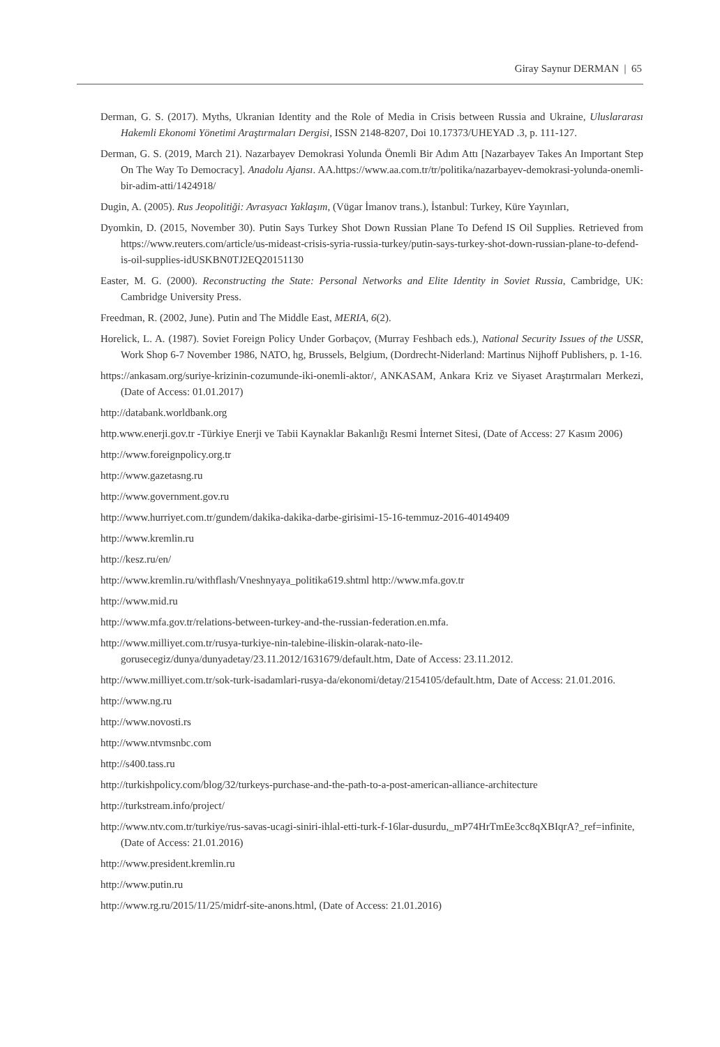Giray Saynur DERMAN | 65
Derman, G. S. (2017). Myths, Ukranian Identity and the Role of Media in Crisis between Russia and Ukraine, Uluslararası Hakemli Ekonomi Yönetimi Araştırmaları Dergisi, ISSN 2148-8207, Doi 10.17373/UHEYAD .3, p. 111-127.
Derman, G. S. (2019, March 21). Nazarbayev Demokrasi Yolunda Önemli Bir Adım Attı [Nazarbayev Takes An Important Step On The Way To Democracy]. Anadolu Ajansı. AA.https://www.aa.com.tr/tr/politika/nazarbayev-demokrasi-yolunda-onemli-bir-adim-atti/1424918/
Dugin, A. (2005). Rus Jeopolitiği: Avrasyacı Yaklaşım, (Vügar İmanov trans.), İstanbul: Turkey, Küre Yayınları,
Dyomkin, D. (2015, November 30). Putin Says Turkey Shot Down Russian Plane To Defend IS Oil Supplies. Retrieved from https://www.reuters.com/article/us-mideast-crisis-syria-russia-turkey/putin-says-turkey-shot-down-russian-plane-to-defend-is-oil-supplies-idUSKBN0TJ2EQ20151130
Easter, M. G. (2000). Reconstructing the State: Personal Networks and Elite Identity in Soviet Russia, Cambridge, UK: Cambridge University Press.
Freedman, R. (2002, June). Putin and The Middle East, MERIA, 6(2).
Horelick, L. A. (1987). Soviet Foreign Policy Under Gorbaçov, (Murray Feshbach eds.), National Security Issues of the USSR, Work Shop 6-7 November 1986, NATO, hg, Brussels, Belgium, (Dordrecht-Niderland: Martinus Nijhoff Publishers, p. 1-16.
https://ankasam.org/suriye-krizinin-cozumunde-iki-onemli-aktor/, ANKASAM, Ankara Kriz ve Siyaset Araştırmaları Merkezi, (Date of Access: 01.01.2017)
http://databank.worldbank.org
http.www.enerji.gov.tr -Türkiye Enerji ve Tabii Kaynaklar Bakanlığı Resmi İnternet Sitesi, (Date of Access: 27 Kasım 2006)
http://www.foreignpolicy.org.tr
http://www.gazetasng.ru
http://www.government.gov.ru
http://www.hurriyet.com.tr/gundem/dakika-dakika-darbe-girisimi-15-16-temmuz-2016-40149409
http://www.kremlin.ru
http://kesz.ru/en/
http://www.kremlin.ru/withflash/Vneshnyaya_politika619.shtml http://www.mfa.gov.tr
http://www.mid.ru
http://www.mfa.gov.tr/relations-between-turkey-and-the-russian-federation.en.mfa.
http://www.milliyet.com.tr/rusya-turkiye-nin-talebine-iliskin-olarak-nato-ile-gorusecegiz/dunya/dunyadetay/23.11.2012/1631679/default.htm, Date of Access: 23.11.2012.
http://www.milliyet.com.tr/sok-turk-isadamlari-rusya-da/ekonomi/detay/2154105/default.htm, Date of Access: 21.01.2016.
http://www.ng.ru
http://www.novosti.rs
http://www.ntvmsnbc.com
http://s400.tass.ru
http://turkishpolicy.com/blog/32/turkeys-purchase-and-the-path-to-a-post-american-alliance-architecture
http://turkstream.info/project/
http://www.ntv.com.tr/turkiye/rus-savas-ucagi-siniri-ihlal-etti-turk-f-16lar-dusurdu,_mP74HrTmEe3cc8qXBIqrA?_ref=infinite, (Date of Access: 21.01.2016)
http://www.president.kremlin.ru
http://www.putin.ru
http://www.rg.ru/2015/11/25/midrf-site-anons.html, (Date of Access: 21.01.2016)